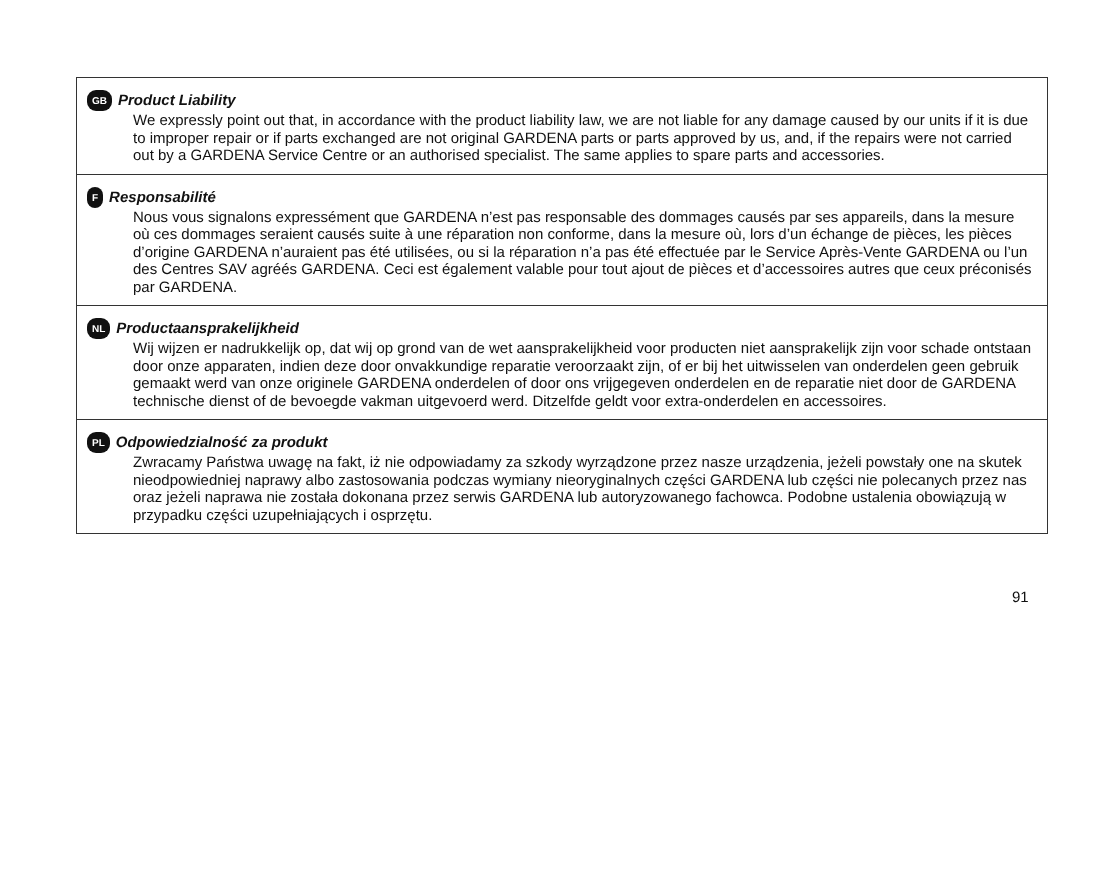GB Product Liability
We expressly point out that, in accordance with the product liability law, we are not liable for any damage caused by our units if it is due to improper repair or if parts exchanged are not original GARDENA parts or parts approved by us, and, if the repairs were not carried out by a GARDENA Service Centre or an authorised specialist. The same applies to spare parts and accessories.
F Responsabilité
Nous vous signalons expressément que GARDENA n’est pas responsable des dommages causés par ses appareils, dans la mesure où ces dommages seraient causés suite à une réparation non conforme, dans la mesure où, lors d’un échange de pièces, les pièces d’origine GARDENA n’auraient pas été utilisées, ou si la réparation n’a pas été effectuée par le Service Après-Vente GARDENA ou l’un des Centres SAV agréés GARDENA. Ceci est également valable pour tout ajout de pièces et d’accessoires autres que ceux préconisés par GARDENA.
NL Productaansprakelijkheid
Wij wijzen er nadrukkelijk op, dat wij op grond van de wet aansprakelijkheid voor producten niet aansprakelijk zijn voor schade ontstaan door onze apparaten, indien deze door onvakkundige reparatie veroorzaakt zijn, of er bij het uitwisselen van onderdelen geen gebruik gemaakt werd van onze originele GARDENA onderdelen of door ons vrijgegeven onderdelen en de reparatie niet door de GARDENA technische dienst of de bevoegde vakman uitgevoerd werd. Ditzelfde geldt voor extra-onderdelen en accessoires.
PL Odpowiedzialność za produkt
Zwracamy Państwa uwagę na fakt, iż nie odpowiadamy za szkody wyrządzone przez nasze urządzenia, jeżeli powstały one na skutek nieodpowiedniej naprawy albo zastosowania podczas wymiany nieoryginalnych części GARDENA lub części nie polecanych przez nas oraz jeżeli naprawa nie została dokonana przez serwis GARDENA lub autoryzowanego fachowca. Podobne ustalenia obowiązują w przypadku części uzupełniających i osprzętu.
91